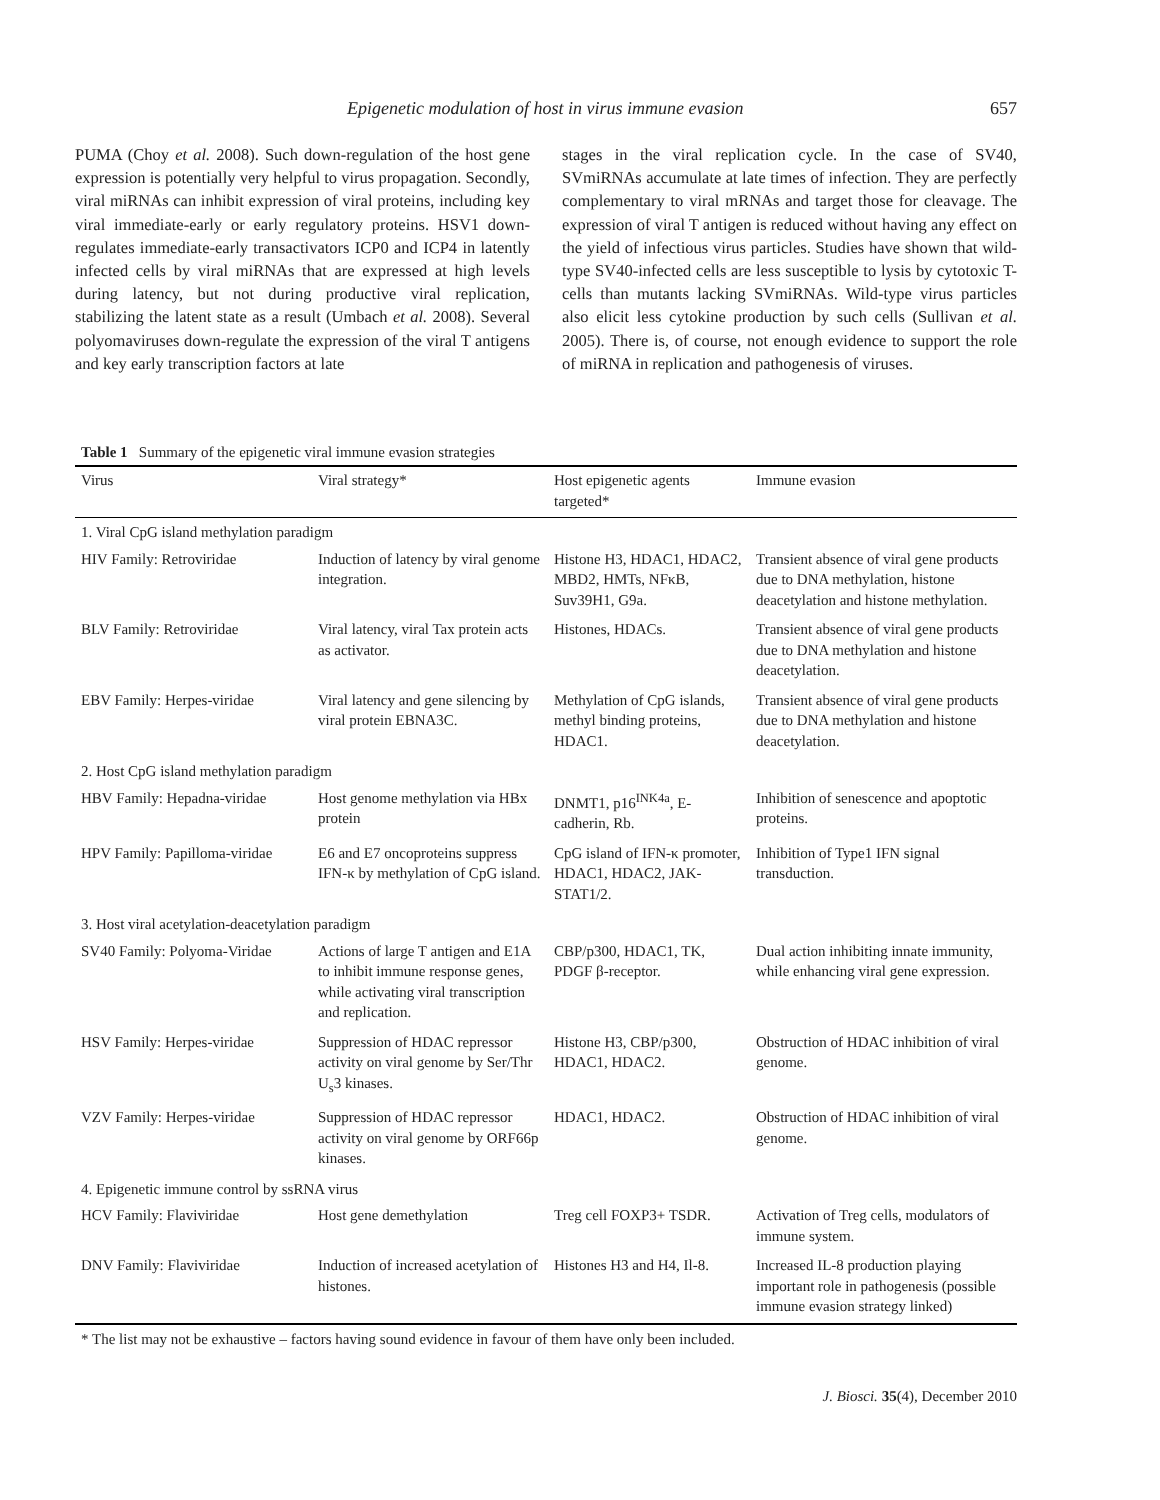Epigenetic modulation of host in virus immune evasion 657
PUMA (Choy et al. 2008). Such down-regulation of the host gene expression is potentially very helpful to virus propagation. Secondly, viral miRNAs can inhibit expression of viral proteins, including key viral immediate-early or early regulatory proteins. HSV1 down-regulates immediate-early transactivators ICP0 and ICP4 in latently infected cells by viral miRNAs that are expressed at high levels during latency, but not during productive viral replication, stabilizing the latent state as a result (Umbach et al. 2008). Several polyomaviruses down-regulate the expression of the viral T antigens and key early transcription factors at late
stages in the viral replication cycle. In the case of SV40, SVmiRNAs accumulate at late times of infection. They are perfectly complementary to viral mRNAs and target those for cleavage. The expression of viral T antigen is reduced without having any effect on the yield of infectious virus particles. Studies have shown that wild-type SV40-infected cells are less susceptible to lysis by cytotoxic T-cells than mutants lacking SVmiRNAs. Wild-type virus particles also elicit less cytokine production by such cells (Sullivan et al. 2005). There is, of course, not enough evidence to support the role of miRNA in replication and pathogenesis of viruses.
Table 1 Summary of the epigenetic viral immune evasion strategies
| Virus | Viral strategy* | Host epigenetic agents targeted* | Immune evasion |
| --- | --- | --- | --- |
| 1. Viral CpG island methylation paradigm | | | |
| HIV Family: Retroviridae | Induction of latency by viral genome integration. | Histone H3, HDAC1, HDAC2, MBD2, HMTs, NFκB, Suv39H1, G9a. | Transient absence of viral gene products due to DNA methylation, histone deacetylation and histone methylation. |
| BLV Family: Retroviridae | Viral latency, viral Tax protein acts as activator. | Histones, HDACs. | Transient absence of viral gene products due to DNA methylation and histone deacetylation. |
| EBV Family: Herpes-viridae | Viral latency and gene silencing by viral protein EBNA3C. | Methylation of CpG islands, methyl binding proteins, HDAC1. | Transient absence of viral gene products due to DNA methylation and histone deacetylation. |
| 2. Host CpG island methylation paradigm | | | |
| HBV Family: Hepadna-viridae | Host genome methylation via HBx protein | DNMT1, p16<sup>INK4a</sup>, E-cadherin, Rb. | Inhibition of senescence and apoptotic proteins. |
| HPV Family: Papilloma-viridae | E6 and E7 oncoproteins suppress IFN-κ by methylation of CpG island. | CpG island of IFN-κ promoter, HDAC1, HDAC2, JAK-STAT1/2. | Inhibition of Type1 IFN signal transduction. |
| 3. Host viral acetylation-deacetylation paradigm | | | |
| SV40 Family: Polyoma-Viridae | Actions of large T antigen and E1A to inhibit immune response genes, while activating viral transcription and replication. | CBP/p300, HDAC1, TK, PDGF β-receptor. | Dual action inhibiting innate immunity, while enhancing viral gene expression. |
| HSV Family: Herpes-viridae | Suppression of HDAC repressor activity on viral genome by Ser/Thr U<sub>s</sub>3 kinases. | Histone H3, CBP/p300, HDAC1, HDAC2. | Obstruction of HDAC inhibition of viral genome. |
| VZV Family: Herpes-viridae | Suppression of HDAC repressor activity on viral genome by ORF66p kinases. | HDAC1, HDAC2. | Obstruction of HDAC inhibition of viral genome. |
| 4. Epigenetic immune control by ssRNA virus | | | |
| HCV Family: Flaviviridae | Host gene demethylation | Treg cell FOXP3+ TSDR. | Activation of Treg cells, modulators of immune system. |
| DNV Family: Flaviviridae | Induction of increased acetylation of histones. | Histones H3 and H4, Il-8. | Increased IL-8 production playing important role in pathogenesis (possible immune evasion strategy linked) |
* The list may not be exhaustive – factors having sound evidence in favour of them have only been included.
J. Biosci. 35(4), December 2010